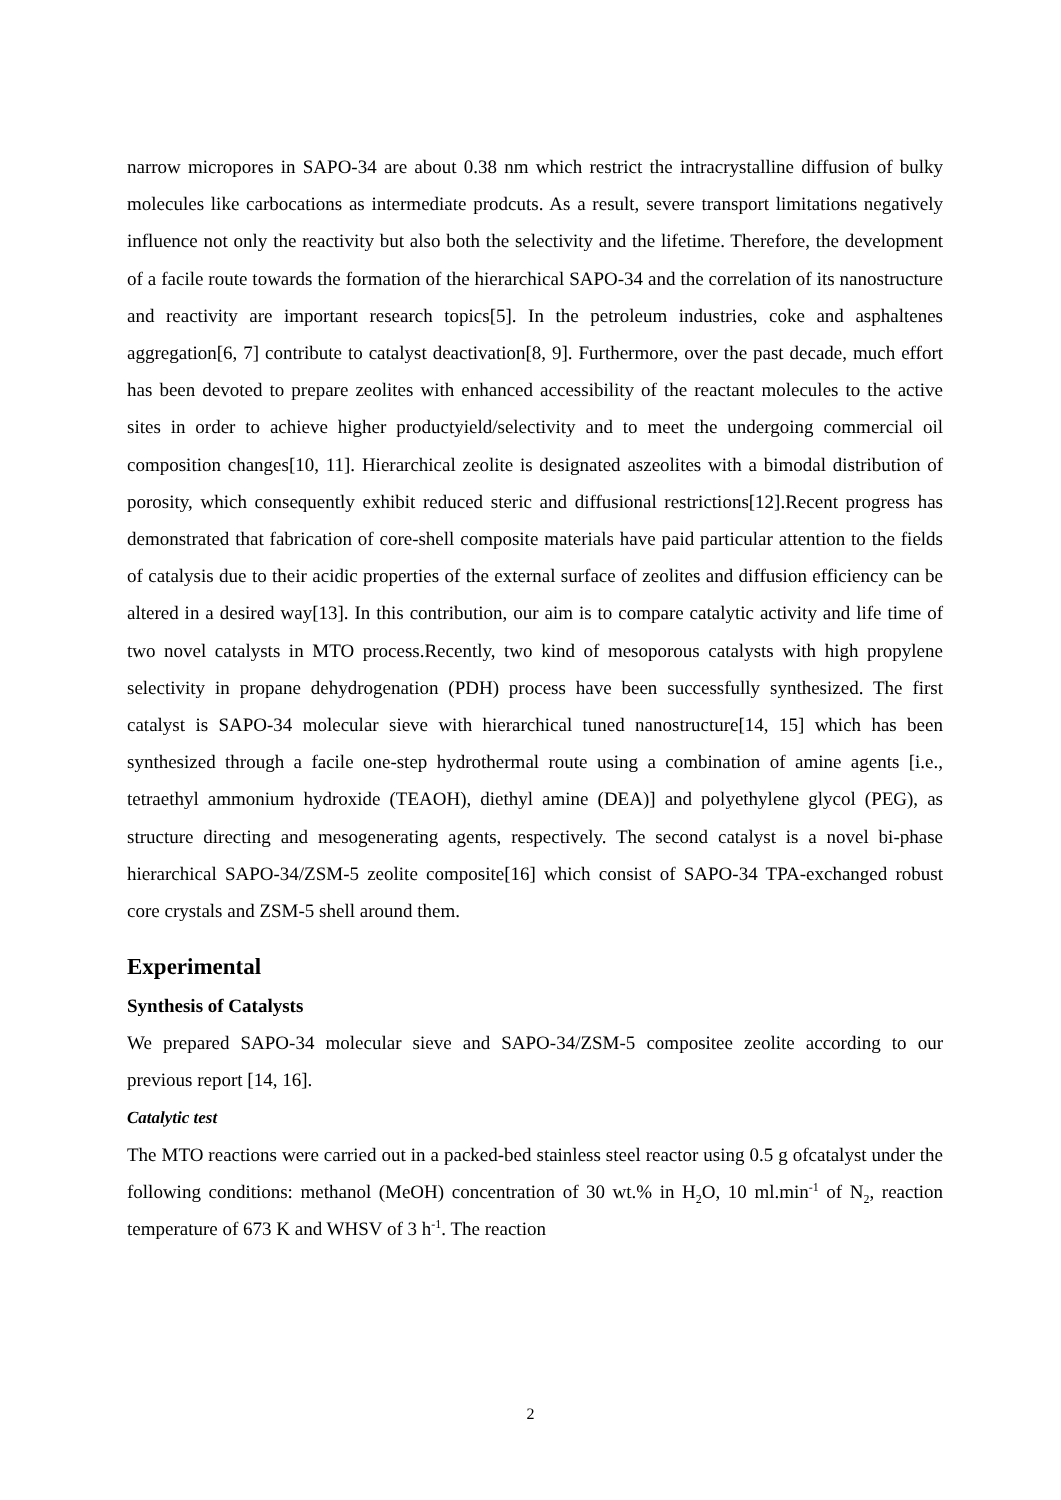narrow micropores in SAPO-34 are about 0.38 nm which restrict the intracrystalline diffusion of bulky molecules like carbocations as intermediate prodcuts. As a result, severe transport limitations negatively influence not only the reactivity but also both the selectivity and the lifetime. Therefore, the development of a facile route towards the formation of the hierarchical SAPO-34 and the correlation of its nanostructure and reactivity are important research topics[5]. In the petroleum industries, coke and asphaltenes aggregation[6, 7] contribute to catalyst deactivation[8, 9]. Furthermore, over the past decade, much effort has been devoted to prepare zeolites with enhanced accessibility of the reactant molecules to the active sites in order to achieve higher productyield/selectivity and to meet the undergoing commercial oil composition changes[10, 11]. Hierarchical zeolite is designated aszeolites with a bimodal distribution of porosity, which consequently exhibit reduced steric and diffusional restrictions[12].Recent progress has demonstrated that fabrication of core-shell composite materials have paid particular attention to the fields of catalysis due to their acidic properties of the external surface of zeolites and diffusion efficiency can be altered in a desired way[13]. In this contribution, our aim is to compare catalytic activity and life time of two novel catalysts in MTO process.Recently, two kind of mesoporous catalysts with high propylene selectivity in propane dehydrogenation (PDH) process have been successfully synthesized. The first catalyst is SAPO-34 molecular sieve with hierarchical tuned nanostructure[14, 15] which has been synthesized through a facile one-step hydrothermal route using a combination of amine agents [i.e., tetraethyl ammonium hydroxide (TEAOH), diethyl amine (DEA)] and polyethylene glycol (PEG), as structure directing and mesogenerating agents, respectively. The second catalyst is a novel bi-phase hierarchical SAPO-34/ZSM-5 zeolite composite[16] which consist of SAPO-34 TPA-exchanged robust core crystals and ZSM-5 shell around them.
Experimental
Synthesis of Catalysts
We prepared SAPO-34 molecular sieve and SAPO-34/ZSM-5 compositee zeolite according to our previous report [14, 16].
Catalytic test
The MTO reactions were carried out in a packed-bed stainless steel reactor using 0.5 g ofcatalyst under the following conditions: methanol (MeOH) concentration of 30 wt.% in H<sub>2</sub>O, 10 ml.min<sup>-1</sup> of N<sub>2</sub>, reaction temperature of 673 K and WHSV of 3 h<sup>-1</sup>. The reaction
2